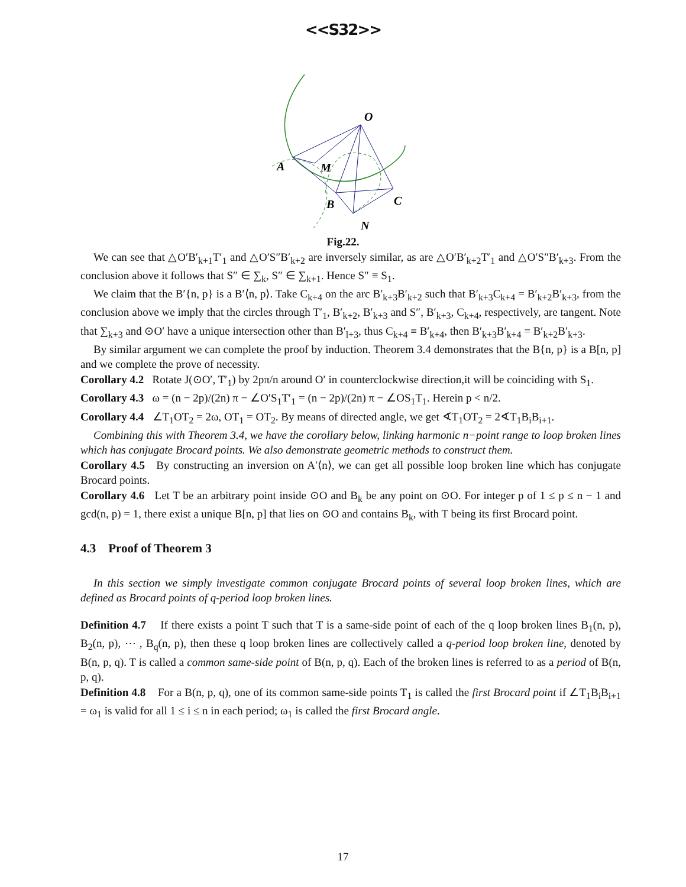<<S32>>
O
A
M
B
C
N
Fig.22.
We can see that △O′B′<sub>k+1</sub>T′<sub>1</sub> and △O′S″B′<sub>k+2</sub> are inversely similar, as are △O′B′<sub>k+2</sub>T′<sub>1</sub> and △O′S″B′<sub>k+3</sub>. From the conclusion above it follows that S″ ∈ ∑<sub>k</sub>, S″ ∈ ∑<sub>k+1</sub>. Hence S″ ≡ S<sub>1</sub>.
We claim that the B′{n, p} is a B′⟨n, p⟩. Take C<sub>k+4</sub> on the arc B′<sub>k+3</sub>B′<sub>k+2</sub> such that B′<sub>k+3</sub>C<sub>k+4</sub> = B′<sub>k+2</sub>B′<sub>k+3</sub>, from the conclusion above we imply that the circles through T′<sub>1</sub>, B′<sub>k+2</sub>, B′<sub>k+3</sub> and S″, B′<sub>k+3</sub>, C<sub>k+4</sub>, respectively, are tangent. Note that ∑<sub>k+3</sub> and ⊙O′ have a unique intersection other than B′<sub>l+3</sub>, thus C<sub>k+4</sub> ≡ B′<sub>k+4</sub>, then B′<sub>k+3</sub>B′<sub>k+4</sub> = B′<sub>k+2</sub>B′<sub>k+3</sub>.
By similar argument we can complete the proof by induction. Theorem 3.4 demonstrates that the B{n, p} is a B[n, p] and we complete the prove of necessity.
Corollary 4.2 Rotate J(⊙O′, T′<sub>1</sub>) by 2pπ/n around O′ in counterclockwise direction,it will be coinciding with S<sub>1</sub>.
Corollary 4.3 ω = (n − 2p)/(2n) π − ∠O′S<sub>1</sub>T′<sub>1</sub> = (n − 2p)/(2n) π − ∠OS<sub>1</sub>T<sub>1</sub>. Herein p < n/2.
Corollary 4.4 ∠T<sub>1</sub>OT<sub>2</sub> = 2ω, OT<sub>1</sub> = OT<sub>2</sub>. By means of directed angle, we get ∢T<sub>1</sub>OT<sub>2</sub> = 2∢T<sub>1</sub>B<sub>i</sub>B<sub>i+1</sub>.
Combining this with Theorem 3.4, we have the corollary below, linking harmonic n−point range to loop broken lines which has conjugate Brocard points. We also demonstrate geometric methods to construct them.
Corollary 4.5 By constructing an inversion on A′⟨n⟩, we can get all possible loop broken line which has conjugate Brocard points.
Corollary 4.6 Let T be an arbitrary point inside ⊙O and B<sub>k</sub> be any point on ⊙O. For integer p of 1 ≤ p ≤ n − 1 and gcd(n, p) = 1, there exist a unique B[n, p] that lies on ⊙O and contains B<sub>k</sub>, with T being its first Brocard point.
4.3 Proof of Theorem 3
In this section we simply investigate common conjugate Brocard points of several loop broken lines, which are defined as Brocard points of q-period loop broken lines.
Definition 4.7 If there exists a point T such that T is a same-side point of each of the q loop broken lines B<sub>1</sub>(n, p), B<sub>2</sub>(n, p), ⋯ , B<sub>q</sub>(n, p), then these q loop broken lines are collectively called a q-period loop broken line, denoted by B(n, p, q). T is called a common same-side point of B(n, p, q). Each of the broken lines is referred to as a period of B(n, p, q).
Definition 4.8 For a B(n, p, q), one of its common same-side points T<sub>1</sub> is called the first Brocard point if ∠T<sub>1</sub>B<sub>i</sub>B<sub>i+1</sub> = ω<sub>1</sub> is valid for all 1 ≤ i ≤ n in each period; ω<sub>1</sub> is called the first Brocard angle.
17